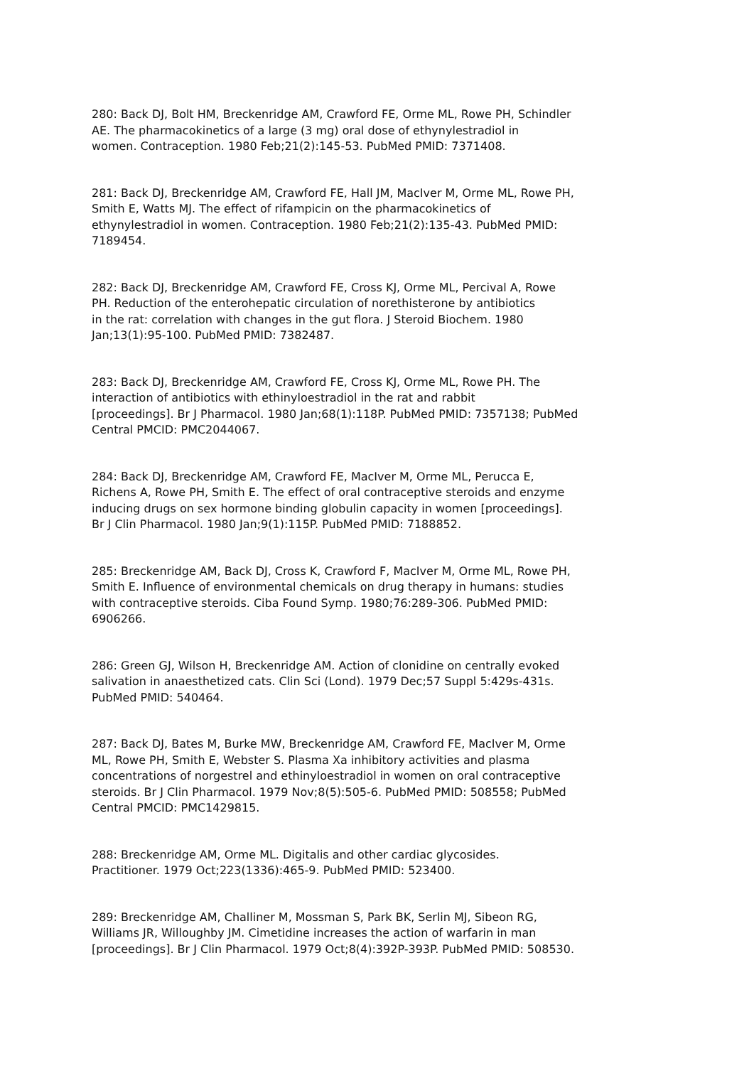280: Back DJ, Bolt HM, Breckenridge AM, Crawford FE, Orme ML, Rowe PH, Schindler AE. The pharmacokinetics of a large (3 mg) oral dose of ethynylestradiol in women. Contraception. 1980 Feb;21(2):145-53. PubMed PMID: 7371408.
281: Back DJ, Breckenridge AM, Crawford FE, Hall JM, MacIver M, Orme ML, Rowe PH, Smith E, Watts MJ. The effect of rifampicin on the pharmacokinetics of ethynylestradiol in women. Contraception. 1980 Feb;21(2):135-43. PubMed PMID: 7189454.
282: Back DJ, Breckenridge AM, Crawford FE, Cross KJ, Orme ML, Percival A, Rowe PH. Reduction of the enterohepatic circulation of norethisterone by antibiotics in the rat: correlation with changes in the gut flora. J Steroid Biochem. 1980 Jan;13(1):95-100. PubMed PMID: 7382487.
283: Back DJ, Breckenridge AM, Crawford FE, Cross KJ, Orme ML, Rowe PH. The interaction of antibiotics with ethinyloestradiol in the rat and rabbit [proceedings]. Br J Pharmacol. 1980 Jan;68(1):118P. PubMed PMID: 7357138; PubMed Central PMCID: PMC2044067.
284: Back DJ, Breckenridge AM, Crawford FE, MacIver M, Orme ML, Perucca E, Richens A, Rowe PH, Smith E. The effect of oral contraceptive steroids and enzyme inducing drugs on sex hormone binding globulin capacity in women [proceedings]. Br J Clin Pharmacol. 1980 Jan;9(1):115P. PubMed PMID: 7188852.
285: Breckenridge AM, Back DJ, Cross K, Crawford F, MacIver M, Orme ML, Rowe PH, Smith E. Influence of environmental chemicals on drug therapy in humans: studies with contraceptive steroids. Ciba Found Symp. 1980;76:289-306. PubMed PMID: 6906266.
286: Green GJ, Wilson H, Breckenridge AM. Action of clonidine on centrally evoked salivation in anaesthetized cats. Clin Sci (Lond). 1979 Dec;57 Suppl 5:429s-431s. PubMed PMID: 540464.
287: Back DJ, Bates M, Burke MW, Breckenridge AM, Crawford FE, MacIver M, Orme ML, Rowe PH, Smith E, Webster S. Plasma Xa inhibitory activities and plasma concentrations of norgestrel and ethinyloestradiol in women on oral contraceptive steroids. Br J Clin Pharmacol. 1979 Nov;8(5):505-6. PubMed PMID: 508558; PubMed Central PMCID: PMC1429815.
288: Breckenridge AM, Orme ML. Digitalis and other cardiac glycosides. Practitioner. 1979 Oct;223(1336):465-9. PubMed PMID: 523400.
289: Breckenridge AM, Challiner M, Mossman S, Park BK, Serlin MJ, Sibeon RG, Williams JR, Willoughby JM. Cimetidine increases the action of warfarin in man [proceedings]. Br J Clin Pharmacol. 1979 Oct;8(4):392P-393P. PubMed PMID: 508530.